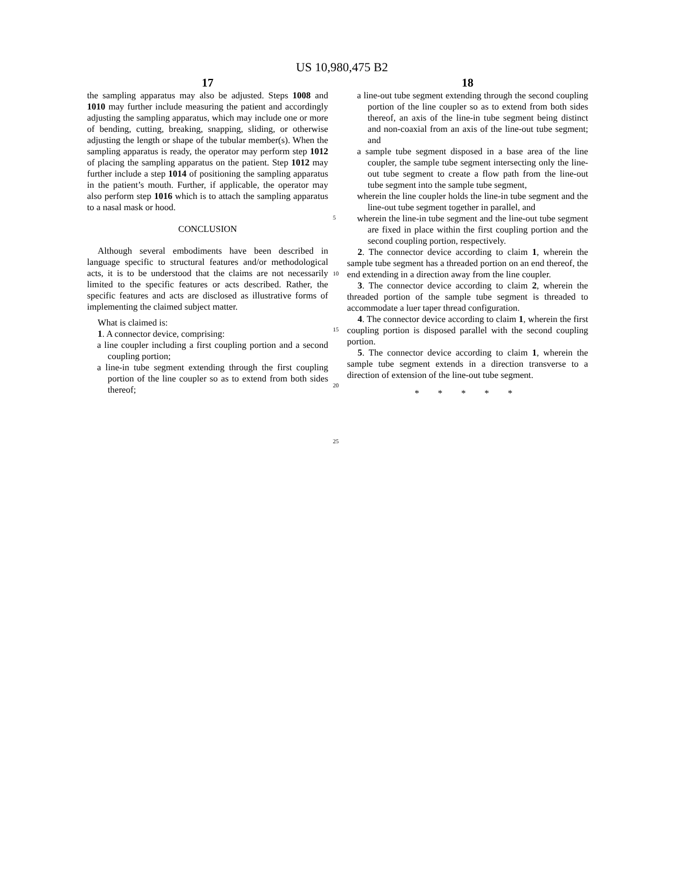US 10,980,475 B2
17
the sampling apparatus may also be adjusted. Steps 1008 and 1010 may further include measuring the patient and accordingly adjusting the sampling apparatus, which may include one or more of bending, cutting, breaking, snapping, sliding, or otherwise adjusting the length or shape of the tubular member(s). When the sampling apparatus is ready, the operator may perform step 1012 of placing the sampling apparatus on the patient. Step 1012 may further include a step 1014 of positioning the sampling apparatus in the patient’s mouth. Further, if applicable, the operator may also perform step 1016 which is to attach the sampling apparatus to a nasal mask or hood.
CONCLUSION
Although several embodiments have been described in language specific to structural features and/or methodological acts, it is to be understood that the claims are not necessarily limited to the specific features or acts described. Rather, the specific features and acts are disclosed as illustrative forms of implementing the claimed subject matter.
What is claimed is:
1. A connector device, comprising:
a line coupler including a first coupling portion and a second coupling portion;
a line-in tube segment extending through the first coupling portion of the line coupler so as to extend from both sides thereof;
5
10
15
20
25
18
a line-out tube segment extending through the second coupling portion of the line coupler so as to extend from both sides thereof, an axis of the line-in tube segment being distinct and non-coaxial from an axis of the line-out tube segment; and
a sample tube segment disposed in a base area of the line coupler, the sample tube segment intersecting only the line-out tube segment to create a flow path from the line-out tube segment into the sample tube segment,
wherein the line coupler holds the line-in tube segment and the line-out tube segment together in parallel, and
wherein the line-in tube segment and the line-out tube segment are fixed in place within the first coupling portion and the second coupling portion, respectively.
2. The connector device according to claim 1, wherein the sample tube segment has a threaded portion on an end thereof, the end extending in a direction away from the line coupler.
3. The connector device according to claim 2, wherein the threaded portion of the sample tube segment is threaded to accommodate a luer taper thread configuration.
4. The connector device according to claim 1, wherein the first coupling portion is disposed parallel with the second coupling portion.
5. The connector device according to claim 1, wherein the sample tube segment extends in a direction transverse to a direction of extension of the line-out tube segment.
* * * * *